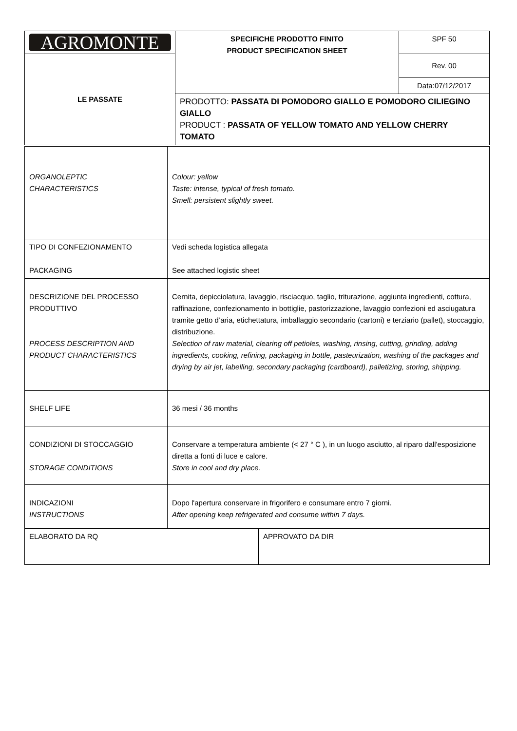| AGROMONTE | SPECIFICHE PRODOTTO FINITO PRODUCT SPECIFICATION SHEET | SPF 50 |
| LE PASSATE | | Rev. 00 |
| | | Data:07/12/2017 |
| | PRODOTTO: PASSATA DI POMODORO GIALLO E POMODORO CILIEGINO GIALLO PRODUCT : PASSATA OF YELLOW TOMATO AND YELLOW CHERRY TOMATO | |
| ORGANOLEPTIC CHARACTERISTICS | Colour: yellow Taste: intense, typical of fresh tomato. Smell: persistent slightly sweet. | |
| TIPO DI CONFEZIONAMENTO PACKAGING | Vedi scheda logistica allegata See attached logistic sheet | |
| DESCRIZIONE DEL PROCESSO PRODUTTIVO PROCESS DESCRIPTION AND PRODUCT CHARACTERISTICS | Cernita, depicciolatura, lavaggio, risciacquo, taglio, triturazione, aggiunta ingredienti, cottura, raffinazione, confezionamento in bottiglie, pastorizzazione, lavaggio confezioni ed asciugatura tramite getto d’aria, etichettatura, imballaggio secondario (cartoni) e terziario (pallet), stoccaggio, distribuzione. Selection of raw material, clearing off petioles, washing, rinsing, cutting, grinding, adding ingredients, cooking, refining, packaging in bottle, pasteurization, washing of the packages and drying by air jet, labelling, secondary packaging (cardboard), palletizing, storing, shipping. | |
| SHELF LIFE | 36 mesi / 36 months | |
| CONDIZIONI DI STOCCAGGIO STORAGE CONDITIONS | Conservare a temperatura ambiente (< 27 ° C ), in un luogo asciutto, al riparo dall'esposizione diretta a fonti di luce e calore. Store in cool and dry place. | |
| INDICAZIONI INSTRUCTIONS | Dopo l'apertura conservare in frigorifero e consumare entro 7 giorni. After opening keep refrigerated and consume within 7 days. | |
| ELABORATO DA RQ | | APPROVATO DA DIR |